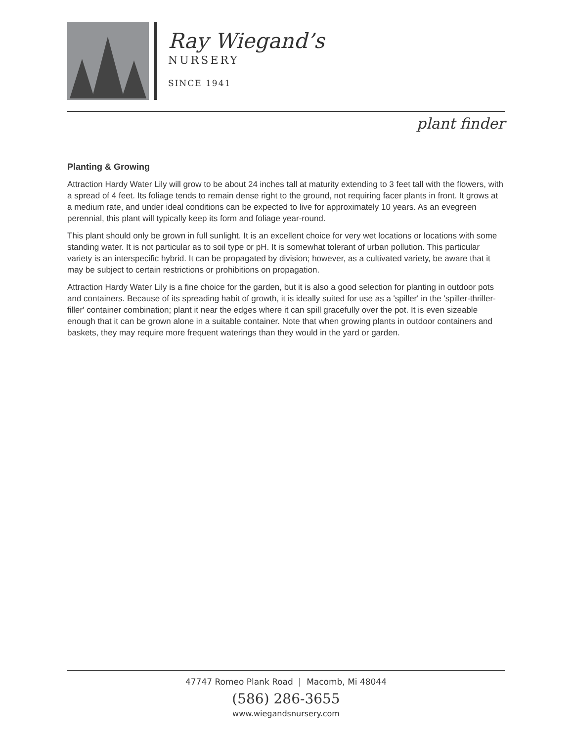Ray Wiegand’s
NURSERY
SINCE 1941
plant finder
Planting & Growing
Attraction Hardy Water Lily will grow to be about 24 inches tall at maturity extending to 3 feet tall with the flowers, with a spread of 4 feet. Its foliage tends to remain dense right to the ground, not requiring facer plants in front. It grows at a medium rate, and under ideal conditions can be expected to live for approximately 10 years. As an evegreen perennial, this plant will typically keep its form and foliage year-round.
This plant should only be grown in full sunlight. It is an excellent choice for very wet locations or locations with some standing water. It is not particular as to soil type or pH. It is somewhat tolerant of urban pollution. This particular variety is an interspecific hybrid. It can be propagated by division; however, as a cultivated variety, be aware that it may be subject to certain restrictions or prohibitions on propagation.
Attraction Hardy Water Lily is a fine choice for the garden, but it is also a good selection for planting in outdoor pots and containers. Because of its spreading habit of growth, it is ideally suited for use as a 'spiller' in the 'spiller-thriller-filler' container combination; plant it near the edges where it can spill gracefully over the pot. It is even sizeable enough that it can be grown alone in a suitable container. Note that when growing plants in outdoor containers and baskets, they may require more frequent waterings than they would in the yard or garden.
47747 Romeo Plank Road | Macomb, Mi 48044
(586) 286-3655
www.wiegandsnursery.com